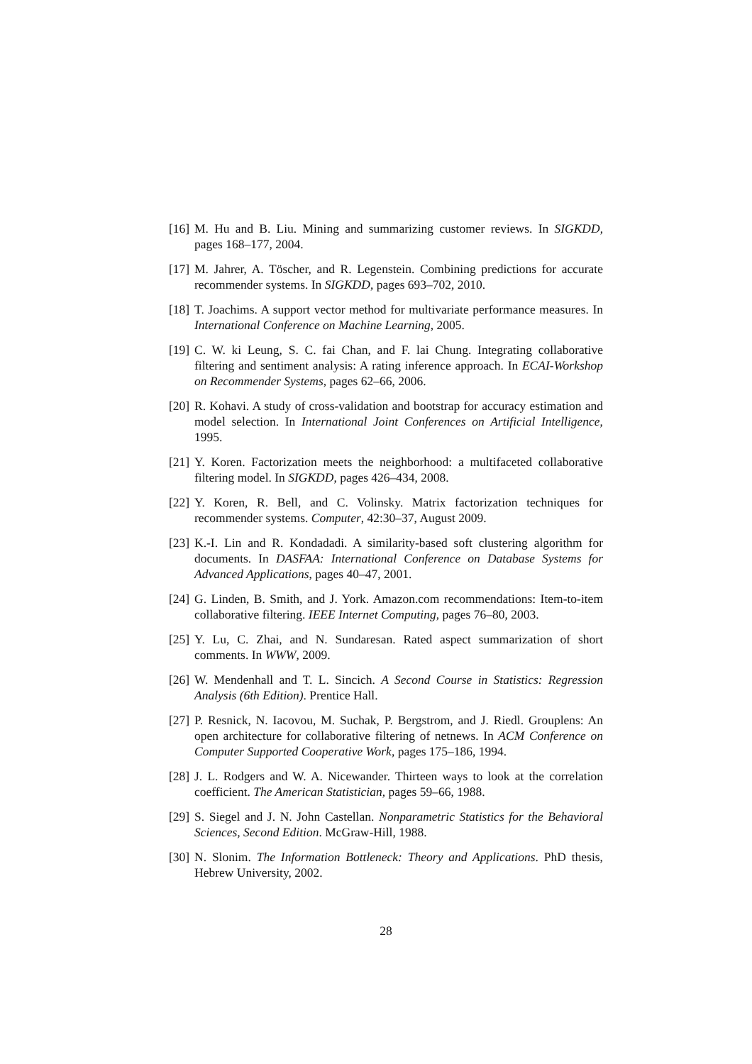[16] M. Hu and B. Liu. Mining and summarizing customer reviews. In SIGKDD, pages 168–177, 2004.
[17] M. Jahrer, A. Töscher, and R. Legenstein. Combining predictions for accurate recommender systems. In SIGKDD, pages 693–702, 2010.
[18] T. Joachims. A support vector method for multivariate performance measures. In International Conference on Machine Learning, 2005.
[19] C. W. ki Leung, S. C. fai Chan, and F. lai Chung. Integrating collaborative filtering and sentiment analysis: A rating inference approach. In ECAI-Workshop on Recommender Systems, pages 62–66, 2006.
[20] R. Kohavi. A study of cross-validation and bootstrap for accuracy estimation and model selection. In International Joint Conferences on Artificial Intelligence, 1995.
[21] Y. Koren. Factorization meets the neighborhood: a multifaceted collaborative filtering model. In SIGKDD, pages 426–434, 2008.
[22] Y. Koren, R. Bell, and C. Volinsky. Matrix factorization techniques for recommender systems. Computer, 42:30–37, August 2009.
[23] K.-I. Lin and R. Kondadadi. A similarity-based soft clustering algorithm for documents. In DASFAA: International Conference on Database Systems for Advanced Applications, pages 40–47, 2001.
[24] G. Linden, B. Smith, and J. York. Amazon.com recommendations: Item-to-item collaborative filtering. IEEE Internet Computing, pages 76–80, 2003.
[25] Y. Lu, C. Zhai, and N. Sundaresan. Rated aspect summarization of short comments. In WWW, 2009.
[26] W. Mendenhall and T. L. Sincich. A Second Course in Statistics: Regression Analysis (6th Edition). Prentice Hall.
[27] P. Resnick, N. Iacovou, M. Suchak, P. Bergstrom, and J. Riedl. Grouplens: An open architecture for collaborative filtering of netnews. In ACM Conference on Computer Supported Cooperative Work, pages 175–186, 1994.
[28] J. L. Rodgers and W. A. Nicewander. Thirteen ways to look at the correlation coefficient. The American Statistician, pages 59–66, 1988.
[29] S. Siegel and J. N. John Castellan. Nonparametric Statistics for the Behavioral Sciences, Second Edition. McGraw-Hill, 1988.
[30] N. Slonim. The Information Bottleneck: Theory and Applications. PhD thesis, Hebrew University, 2002.
28